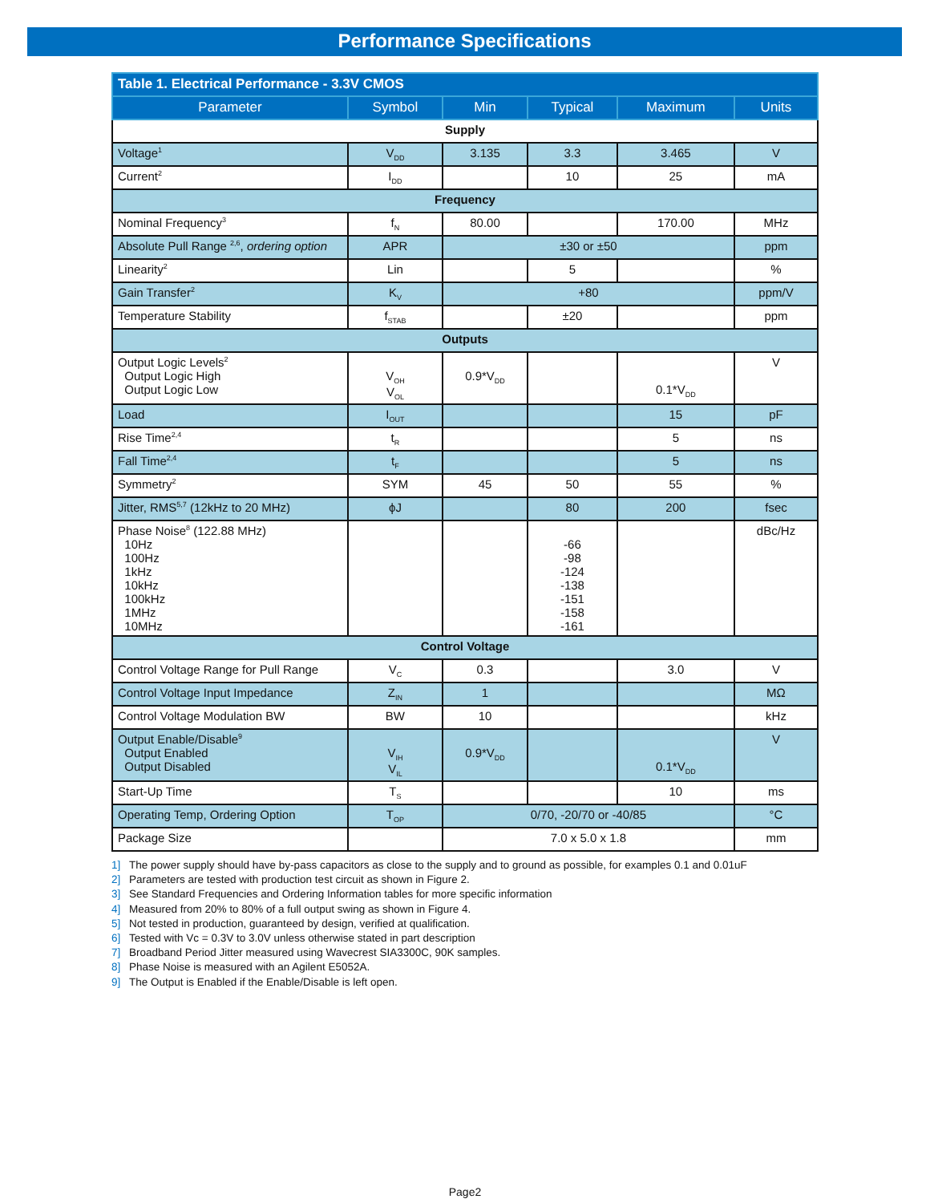Performance Specifications
| Table 1. Electrical Performance - 3.3V CMOS | | | | | |
| Parameter | Symbol | Min | Typical | Maximum | Units |
| Supply | | | | | |
| Voltage<sup>1</sup> | V<sub>DD</sub> | 3.135 | 3.3 | 3.465 | V |
| Current<sup>2</sup> | I<sub>DD</sub> | | 10 | 25 | mA |
| Frequency | | | | | |
| Nominal Frequency<sup>3</sup> | f<sub>N</sub> | 80.00 | | 170.00 | MHz |
| Absolute Pull Range <sup>2,6</sup>, ordering option | APR | ±30 or ±50 | | | ppm |
| Linearity<sup>2</sup> | Lin | | 5 | | % |
| Gain Transfer<sup>2</sup> | K<sub>V</sub> | +80 | | | ppm/V |
| Temperature Stability | f<sub>STAB</sub> | | ±20 | | ppm |
| Outputs | | | | | |
| Output Logic Levels<sup>2</sup> Output Logic High Output Logic Low | V<sub>OH</sub> V<sub>OL</sub> | 0.9*V<sub>DD</sub> | | 0.1*V<sub>DD</sub> | V |
| Load | I<sub>OUT</sub> | | | 15 | pF |
| Rise Time<sup>2,4</sup> | t<sub>R</sub> | | | 5 | ns |
| Fall Time<sup>2,4</sup> | t<sub>F</sub> | | | 5 | ns |
| Symmetry<sup>2</sup> | SYM | 45 | 50 | 55 | % |
| Jitter, RMS<sup>5,7</sup> (12kHz to 20 MHz) | ϕJ | | 80 | 200 | fsec |
| Phase Noise<sup>8</sup> (122.88 MHz) 10Hz 100Hz 1kHz 10kHz 100kHz 1MHz 10MHz | | | -66 -98 -124 -138 -151 -158 -161 | | dBc/Hz |
| Control Voltage | | | | | |
| Control Voltage Range for Pull Range | V<sub>C</sub> | 0.3 | | 3.0 | V |
| Control Voltage Input Impedance | Z<sub>IN</sub> | 1 | | | MΩ |
| Control Voltage Modulation BW | BW | 10 | | | kHz |
| Output Enable/Disable<sup>9</sup> Output Enabled Output Disabled | V<sub>IH</sub> V<sub>IL</sub> | 0.9*V<sub>DD</sub> | | 0.1*V<sub>DD</sub> | V |
| Start-Up Time | T<sub>S</sub> | | | 10 | ms |
| Operating Temp, Ordering Option | T<sub>OP</sub> | 0/70, -20/70 or -40/85 | | | °C |
| Package Size | | 7.0 x 5.0 x 1.8 | | | mm |
1] The power supply should have by-pass capacitors as close to the supply and to ground as possible, for examples 0.1 and 0.01uF
2] Parameters are tested with production test circuit as shown in Figure 2.
3] See Standard Frequencies and Ordering Information tables for more specific information
4] Measured from 20% to 80% of a full output swing as shown in Figure 4.
5] Not tested in production, guaranteed by design, verified at qualification.
6] Tested with Vc = 0.3V to 3.0V unless otherwise stated in part description
7] Broadband Period Jitter measured using Wavecrest SIA3300C, 90K samples.
8] Phase Noise is measured with an Agilent E5052A.
9] The Output is Enabled if the Enable/Disable is left open.
Page2